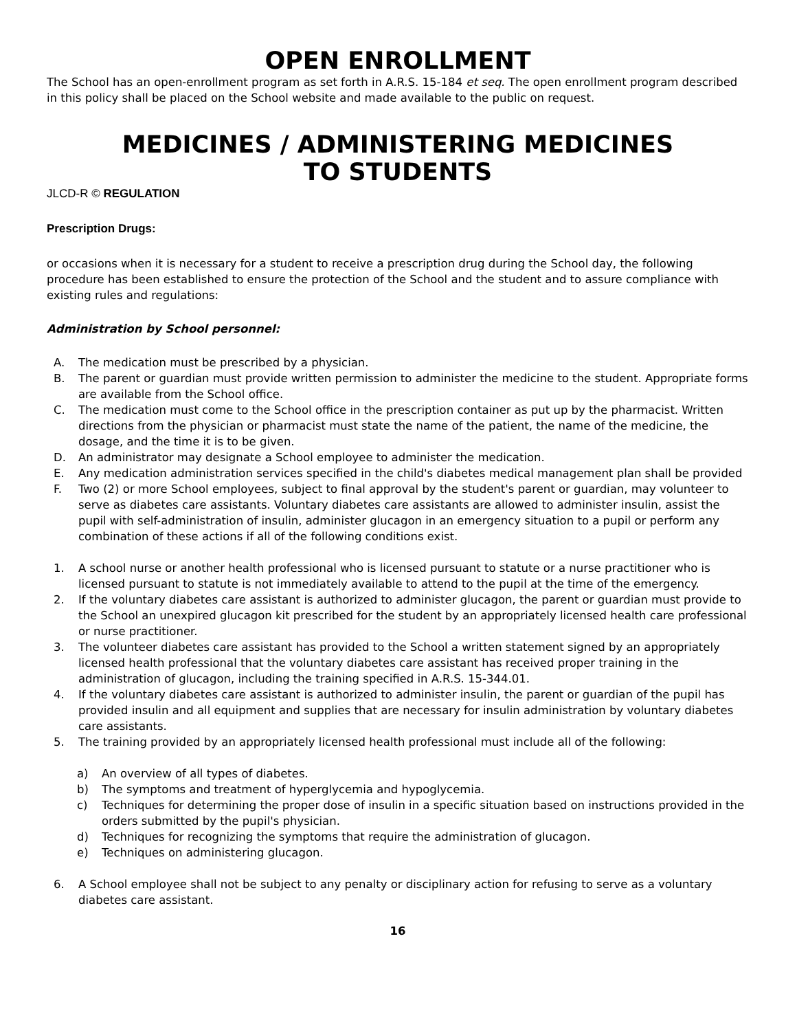OPEN ENROLLMENT
The School has an open-enrollment program as set forth in A.R.S. 15-184 et seq. The open enrollment program described in this policy shall be placed on the School website and made available to the public on request.
MEDICINES / ADMINISTERING MEDICINES
TO STUDENTS
JLCD-R © REGULATION
Prescription Drugs:
or occasions when it is necessary for a student to receive a prescription drug during the School day, the following procedure has been established to ensure the protection of the School and the student and to assure compliance with existing rules and regulations:
Administration by School personnel:
A. The medication must be prescribed by a physician.
B. The parent or guardian must provide written permission to administer the medicine to the student. Appropriate forms are available from the School office.
C. The medication must come to the School office in the prescription container as put up by the pharmacist. Written directions from the physician or pharmacist must state the name of the patient, the name of the medicine, the dosage, and the time it is to be given.
D. An administrator may designate a School employee to administer the medication.
E. Any medication administration services specified in the child's diabetes medical management plan shall be provided
F. Two (2) or more School employees, subject to final approval by the student's parent or guardian, may volunteer to serve as diabetes care assistants. Voluntary diabetes care assistants are allowed to administer insulin, assist the pupil with self-administration of insulin, administer glucagon in an emergency situation to a pupil or perform any combination of these actions if all of the following conditions exist.
1. A school nurse or another health professional who is licensed pursuant to statute or a nurse practitioner who is licensed pursuant to statute is not immediately available to attend to the pupil at the time of the emergency.
2. If the voluntary diabetes care assistant is authorized to administer glucagon, the parent or guardian must provide to the School an unexpired glucagon kit prescribed for the student by an appropriately licensed health care professional or nurse practitioner.
3. The volunteer diabetes care assistant has provided to the School a written statement signed by an appropriately licensed health professional that the voluntary diabetes care assistant has received proper training in the administration of glucagon, including the training specified in A.R.S. 15-344.01.
4. If the voluntary diabetes care assistant is authorized to administer insulin, the parent or guardian of the pupil has provided insulin and all equipment and supplies that are necessary for insulin administration by voluntary diabetes care assistants.
5. The training provided by an appropriately licensed health professional must include all of the following:
a) An overview of all types of diabetes.
b) The symptoms and treatment of hyperglycemia and hypoglycemia.
c) Techniques for determining the proper dose of insulin in a specific situation based on instructions provided in the orders submitted by the pupil's physician.
d) Techniques for recognizing the symptoms that require the administration of glucagon.
e) Techniques on administering glucagon.
6. A School employee shall not be subject to any penalty or disciplinary action for refusing to serve as a voluntary diabetes care assistant.
16